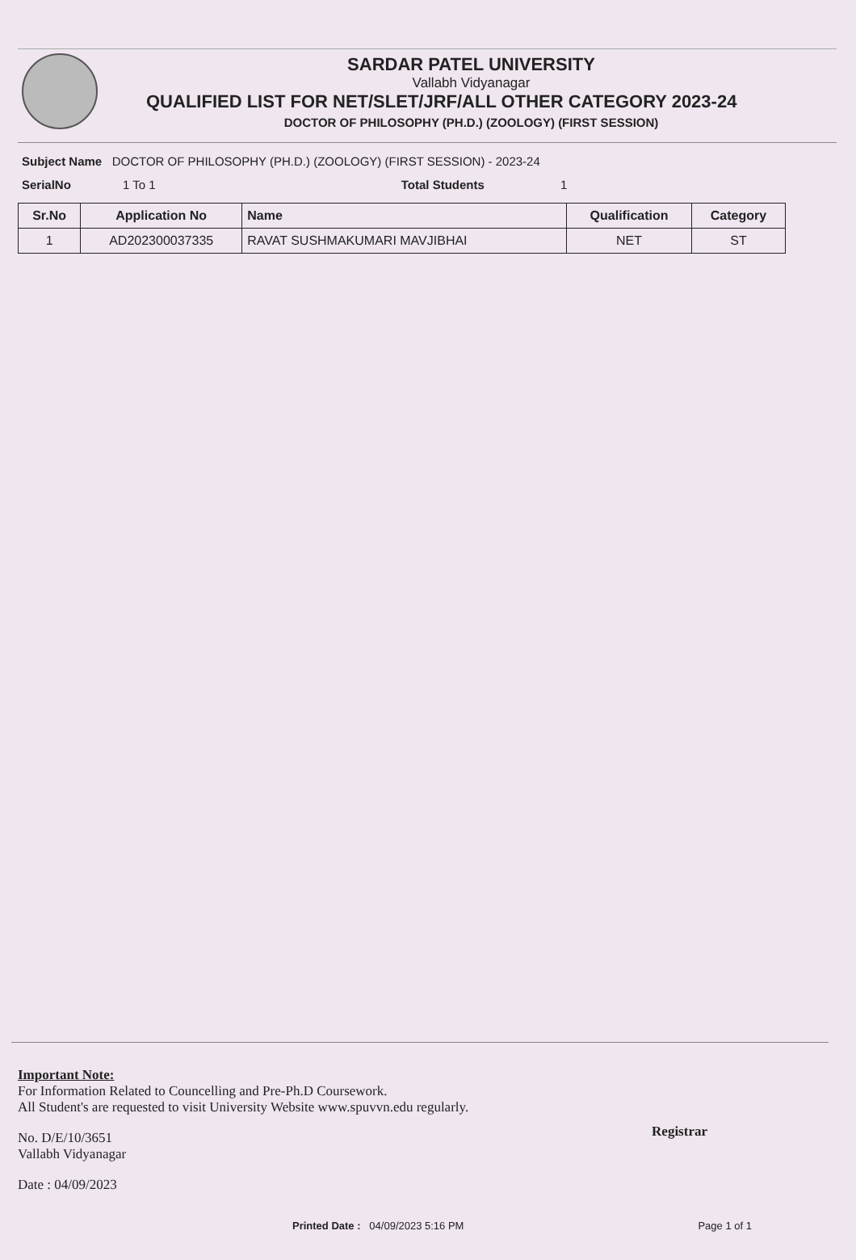SARDAR PATEL UNIVERSITY
Vallabh Vidyanagar
QUALIFIED LIST FOR NET/SLET/JRF/ALL OTHER CATEGORY 2023-24
DOCTOR OF PHILOSOPHY (PH.D.) (ZOOLOGY) (FIRST SESSION)
Subject Name DOCTOR OF PHILOSOPHY (PH.D.) (ZOOLOGY) (FIRST SESSION) - 2023-24
SerialNo 1 To 1 Total Students 1
| Sr.No | Application No | Name | Qualification | Category |
| --- | --- | --- | --- | --- |
| 1 | AD202300037335 | RAVAT SUSHMAKUMARI MAVJIBHAI | NET | ST |
Important Note:
For Information Related to Councelling and Pre-Ph.D Coursework.
All Student's are requested to visit University Website www.spuvvn.edu regularly.
Registrar
No. D/E/10/3651
Vallabh Vidyanagar
Date : 04/09/2023
Printed Date : 04/09/2023 5:16 PM Page 1 of 1